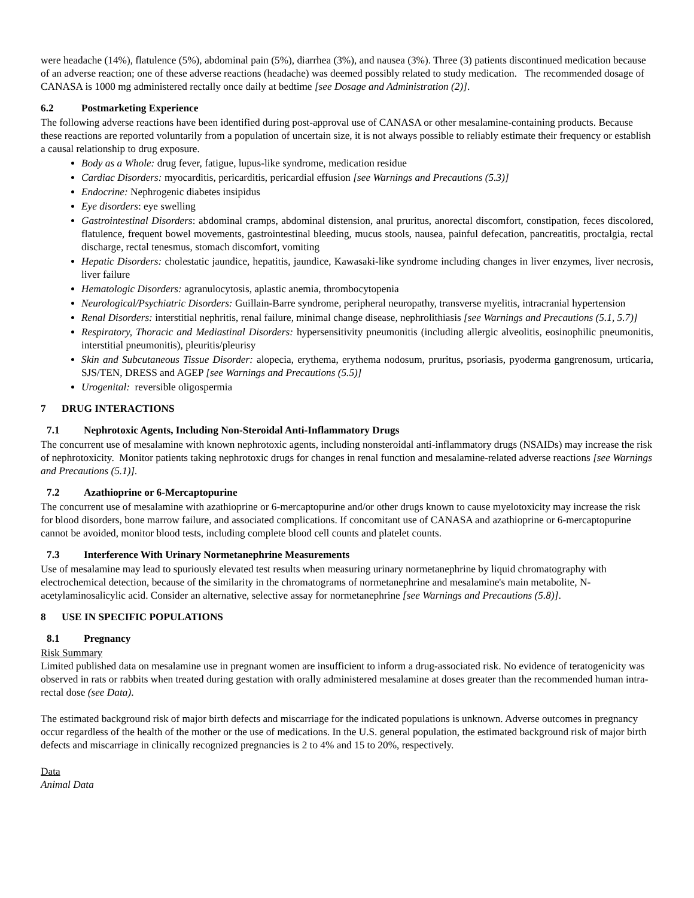were headache (14%), flatulence (5%), abdominal pain (5%), diarrhea (3%), and nausea (3%). Three (3) patients discontinued medication because of an adverse reaction; one of these adverse reactions (headache) was deemed possibly related to study medication. The recommended dosage of CANASA is 1000 mg administered rectally once daily at bedtime [see Dosage and Administration (2)].
6.2 Postmarketing Experience
The following adverse reactions have been identified during post-approval use of CANASA or other mesalamine-containing products. Because these reactions are reported voluntarily from a population of uncertain size, it is not always possible to reliably estimate their frequency or establish a causal relationship to drug exposure.
Body as a Whole: drug fever, fatigue, lupus-like syndrome, medication residue
Cardiac Disorders: myocarditis, pericarditis, pericardial effusion [see Warnings and Precautions (5.3)]
Endocrine: Nephrogenic diabetes insipidus
Eye disorders: eye swelling
Gastrointestinal Disorders: abdominal cramps, abdominal distension, anal pruritus, anorectal discomfort, constipation, feces discolored, flatulence, frequent bowel movements, gastrointestinal bleeding, mucus stools, nausea, painful defecation, pancreatitis, proctalgia, rectal discharge, rectal tenesmus, stomach discomfort, vomiting
Hepatic Disorders: cholestatic jaundice, hepatitis, jaundice, Kawasaki-like syndrome including changes in liver enzymes, liver necrosis, liver failure
Hematologic Disorders: agranulocytosis, aplastic anemia, thrombocytopenia
Neurological/Psychiatric Disorders: Guillain-Barre syndrome, peripheral neuropathy, transverse myelitis, intracranial hypertension
Renal Disorders: interstitial nephritis, renal failure, minimal change disease, nephrolithiasis [see Warnings and Precautions (5.1, 5.7)]
Respiratory, Thoracic and Mediastinal Disorders: hypersensitivity pneumonitis (including allergic alveolitis, eosinophilic pneumonitis, interstitial pneumonitis), pleuritis/pleurisy
Skin and Subcutaneous Tissue Disorder: alopecia, erythema, erythema nodosum, pruritus, psoriasis, pyoderma gangrenosum, urticaria, SJS/TEN, DRESS and AGEP [see Warnings and Precautions (5.5)]
Urogenital: reversible oligospermia
7 DRUG INTERACTIONS
7.1 Nephrotoxic Agents, Including Non-Steroidal Anti-Inflammatory Drugs
The concurrent use of mesalamine with known nephrotoxic agents, including nonsteroidal anti-inflammatory drugs (NSAIDs) may increase the risk of nephrotoxicity. Monitor patients taking nephrotoxic drugs for changes in renal function and mesalamine-related adverse reactions [see Warnings and Precautions (5.1)].
7.2 Azathioprine or 6-Mercaptopurine
The concurrent use of mesalamine with azathioprine or 6-mercaptopurine and/or other drugs known to cause myelotoxicity may increase the risk for blood disorders, bone marrow failure, and associated complications. If concomitant use of CANASA and azathioprine or 6-mercaptopurine cannot be avoided, monitor blood tests, including complete blood cell counts and platelet counts.
7.3 Interference With Urinary Normetanephrine Measurements
Use of mesalamine may lead to spuriously elevated test results when measuring urinary normetanephrine by liquid chromatography with electrochemical detection, because of the similarity in the chromatograms of normetanephrine and mesalamine's main metabolite, N-acetylaminosalicylic acid. Consider an alternative, selective assay for normetanephrine [see Warnings and Precautions (5.8)].
8 USE IN SPECIFIC POPULATIONS
8.1 Pregnancy
Risk Summary
Limited published data on mesalamine use in pregnant women are insufficient to inform a drug-associated risk. No evidence of teratogenicity was observed in rats or rabbits when treated during gestation with orally administered mesalamine at doses greater than the recommended human intra-rectal dose (see Data).
The estimated background risk of major birth defects and miscarriage for the indicated populations is unknown. Adverse outcomes in pregnancy occur regardless of the health of the mother or the use of medications. In the U.S. general population, the estimated background risk of major birth defects and miscarriage in clinically recognized pregnancies is 2 to 4% and 15 to 20%, respectively.
Data
Animal Data